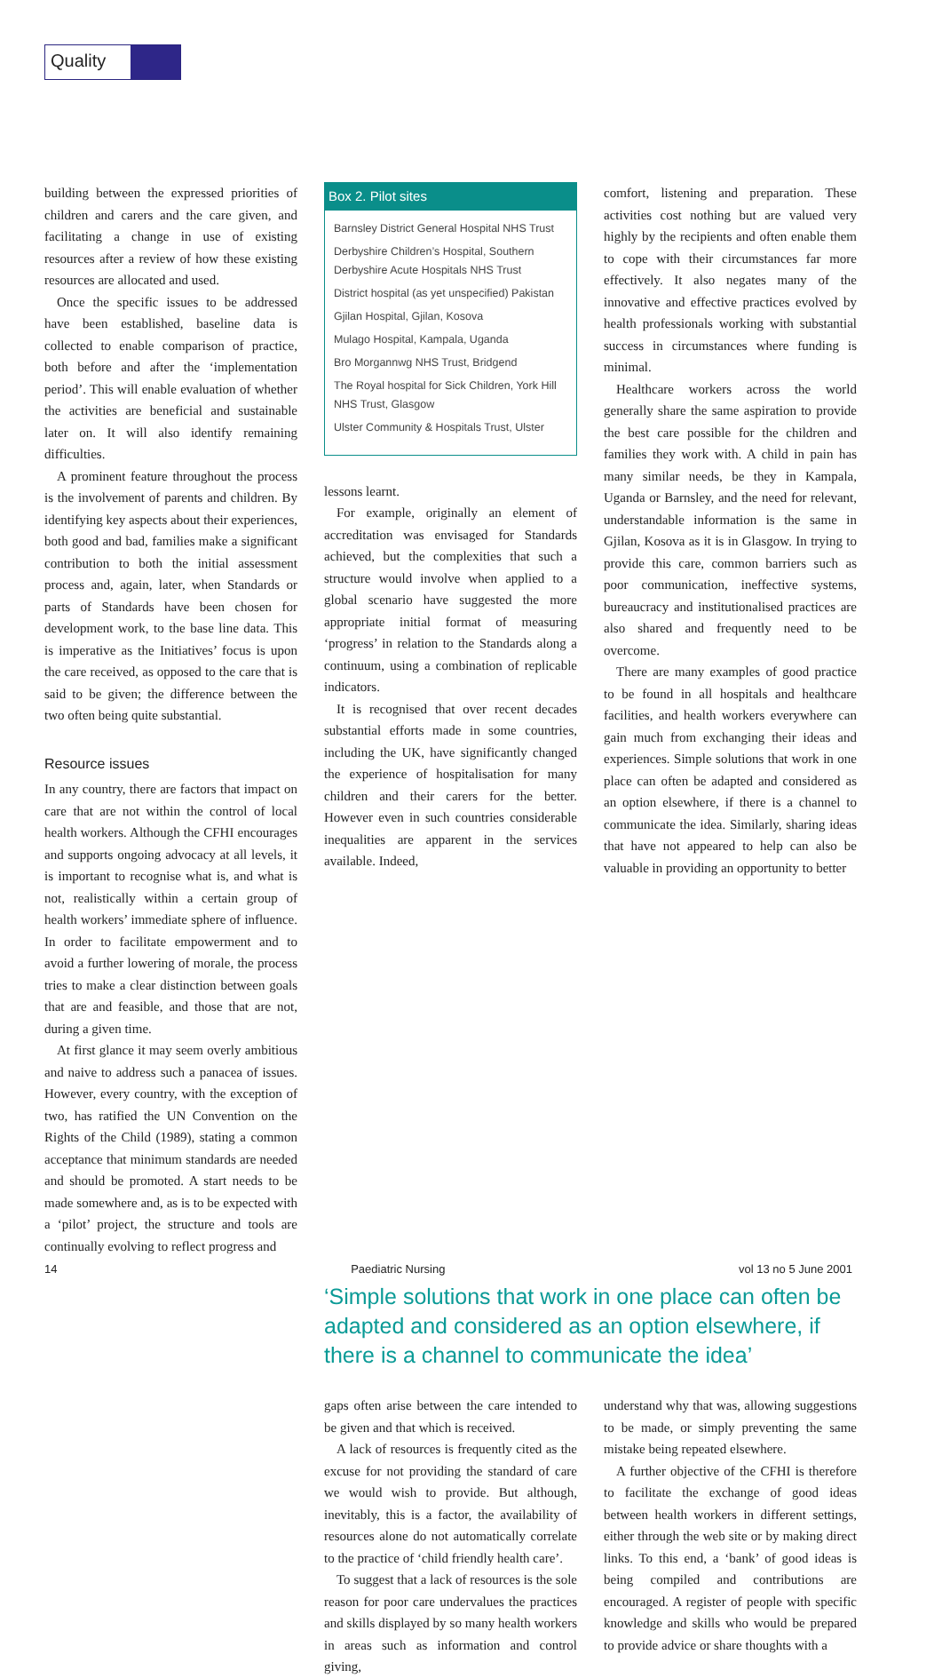Quality
building between the expressed priorities of children and carers and the care given, and facilitating a change in use of existing resources after a review of how these existing resources are allocated and used.
Once the specific issues to be addressed have been established, baseline data is collected to enable comparison of practice, both before and after the ‘implementation period’. This will enable evaluation of whether the activities are beneficial and sustainable later on. It will also identify remaining difficulties.
A prominent feature throughout the process is the involvement of parents and children. By identifying key aspects about their experiences, both good and bad, families make a significant contribution to both the initial assessment process and, again, later, when Standards or parts of Standards have been chosen for development work, to the base line data. This is imperative as the Initiatives’ focus is upon the care received, as opposed to the care that is said to be given; the difference between the two often being quite substantial.
Resource issues
In any country, there are factors that impact on care that are not within the control of local health workers. Although the CFHI encourages and supports ongoing advocacy at all levels, it is important to recognise what is, and what is not, realistically within a certain group of health workers’ immediate sphere of influence. In order to facilitate empowerment and to avoid a further lowering of morale, the process tries to make a clear distinction between goals that are and feasible, and those that are not, during a given time.
At first glance it may seem overly ambitious and naive to address such a panacea of issues. However, every country, with the exception of two, has ratified the UN Convention on the Rights of the Child (1989), stating a common acceptance that minimum standards are needed and should be promoted. A start needs to be made somewhere and, as is to be expected with a ‘pilot’ project, the structure and tools are continually evolving to reflect progress and
Box 2. Pilot sites
Barnsley District General Hospital NHS Trust
Derbyshire Children’s Hospital, Southern Derbyshire Acute Hospitals NHS Trust
District hospital (as yet unspecified) Pakistan
Gjilan Hospital, Gjilan, Kosova
Mulago Hospital, Kampala, Uganda
Bro Morgannwg NHS Trust, Bridgend
The Royal hospital for Sick Children, York Hill NHS Trust, Glasgow
Ulster Community & Hospitals Trust, Ulster
lessons learnt.
For example, originally an element of accreditation was envisaged for Standards achieved, but the complexities that such a structure would involve when applied to a global scenario have suggested the more appropriate initial format of measuring ‘progress’ in relation to the Standards along a continuum, using a combination of replicable indicators.
It is recognised that over recent decades substantial efforts made in some countries, including the UK, have significantly changed the experience of hospitalisation for many children and their carers for the better. However even in such countries considerable inequalities are apparent in the services available. Indeed,
comfort, listening and preparation. These activities cost nothing but are valued very highly by the recipients and often enable them to cope with their circumstances far more effectively. It also negates many of the innovative and effective practices evolved by health professionals working with substantial success in circumstances where funding is minimal.
Healthcare workers across the world generally share the same aspiration to provide the best care possible for the children and families they work with. A child in pain has many similar needs, be they in Kampala, Uganda or Barnsley, and the need for relevant, understandable information is the same in Gjilan, Kosova as it is in Glasgow. In trying to provide this care, common barriers such as poor communication, ineffective systems, bureaucracy and institutionalised practices are also shared and frequently need to be overcome.
There are many examples of good practice to be found in all hospitals and healthcare facilities, and health workers everywhere can gain much from exchanging their ideas and experiences. Simple solutions that work in one place can often be adapted and considered as an option elsewhere, if there is a channel to communicate the idea. Similarly, sharing ideas that have not appeared to help can also be valuable in providing an opportunity to better
‘Simple solutions that work in one place can often be adapted and considered as an option elsewhere, if there is a channel to communicate the idea’
gaps often arise between the care intended to be given and that which is received.
A lack of resources is frequently cited as the excuse for not providing the standard of care we would wish to provide. But although, inevitably, this is a factor, the availability of resources alone do not automatically correlate to the practice of ‘child friendly health care’.
To suggest that a lack of resources is the sole reason for poor care undervalues the practices and skills displayed by so many health workers in areas such as information and control giving,
understand why that was, allowing suggestions to be made, or simply preventing the same mistake being repeated elsewhere.
A further objective of the CFHI is therefore to facilitate the exchange of good ideas between health workers in different settings, either through the web site or by making direct links. To this end, a ‘bank’ of good ideas is being compiled and contributions are encouraged. A register of people with specific knowledge and skills who would be prepared to provide advice or share thoughts with a
14 Paediatric Nursing vol 13 no 5 June 2001